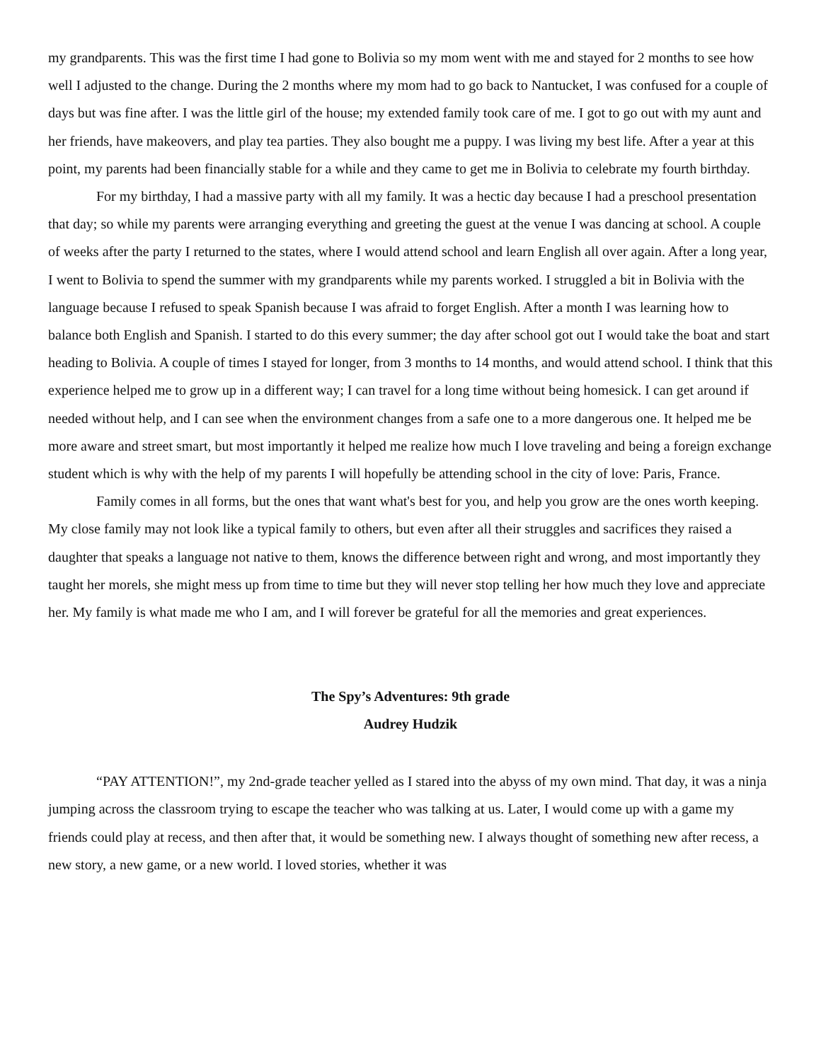my grandparents. This was the first time I had gone to Bolivia so my mom went with me and stayed for 2 months to see how well I adjusted to the change. During the 2 months where my mom had to go back to Nantucket, I was confused for a couple of days but was fine after. I was the little girl of the house; my extended family took care of me. I got to go out with my aunt and her friends, have makeovers, and play tea parties. They also bought me a puppy. I was living my best life. After a year at this point, my parents had been financially stable for a while and they came to get me in Bolivia to celebrate my fourth birthday.
For my birthday, I had a massive party with all my family. It was a hectic day because I had a preschool presentation that day; so while my parents were arranging everything and greeting the guest at the venue I was dancing at school. A couple of weeks after the party I returned to the states, where I would attend school and learn English all over again. After a long year, I went to Bolivia to spend the summer with my grandparents while my parents worked. I struggled a bit in Bolivia with the language because I refused to speak Spanish because I was afraid to forget English. After a month I was learning how to balance both English and Spanish. I started to do this every summer; the day after school got out I would take the boat and start heading to Bolivia. A couple of times I stayed for longer, from 3 months to 14 months, and would attend school. I think that this experience helped me to grow up in a different way; I can travel for a long time without being homesick. I can get around if needed without help, and I can see when the environment changes from a safe one to a more dangerous one. It helped me be more aware and street smart, but most importantly it helped me realize how much I love traveling and being a foreign exchange student which is why with the help of my parents I will hopefully be attending school in the city of love: Paris, France.
Family comes in all forms, but the ones that want what's best for you, and help you grow are the ones worth keeping. My close family may not look like a typical family to others, but even after all their struggles and sacrifices they raised a daughter that speaks a language not native to them, knows the difference between right and wrong, and most importantly they taught her morels, she might mess up from time to time but they will never stop telling her how much they love and appreciate her. My family is what made me who I am, and I will forever be grateful for all the memories and great experiences.
The Spy’s Adventures: 9th grade
Audrey Hudzik
“PAY ATTENTION!”, my 2nd-grade teacher yelled as I stared into the abyss of my own mind. That day, it was a ninja jumping across the classroom trying to escape the teacher who was talking at us. Later, I would come up with a game my friends could play at recess, and then after that, it would be something new. I always thought of something new after recess, a new story, a new game, or a new world. I loved stories, whether it was